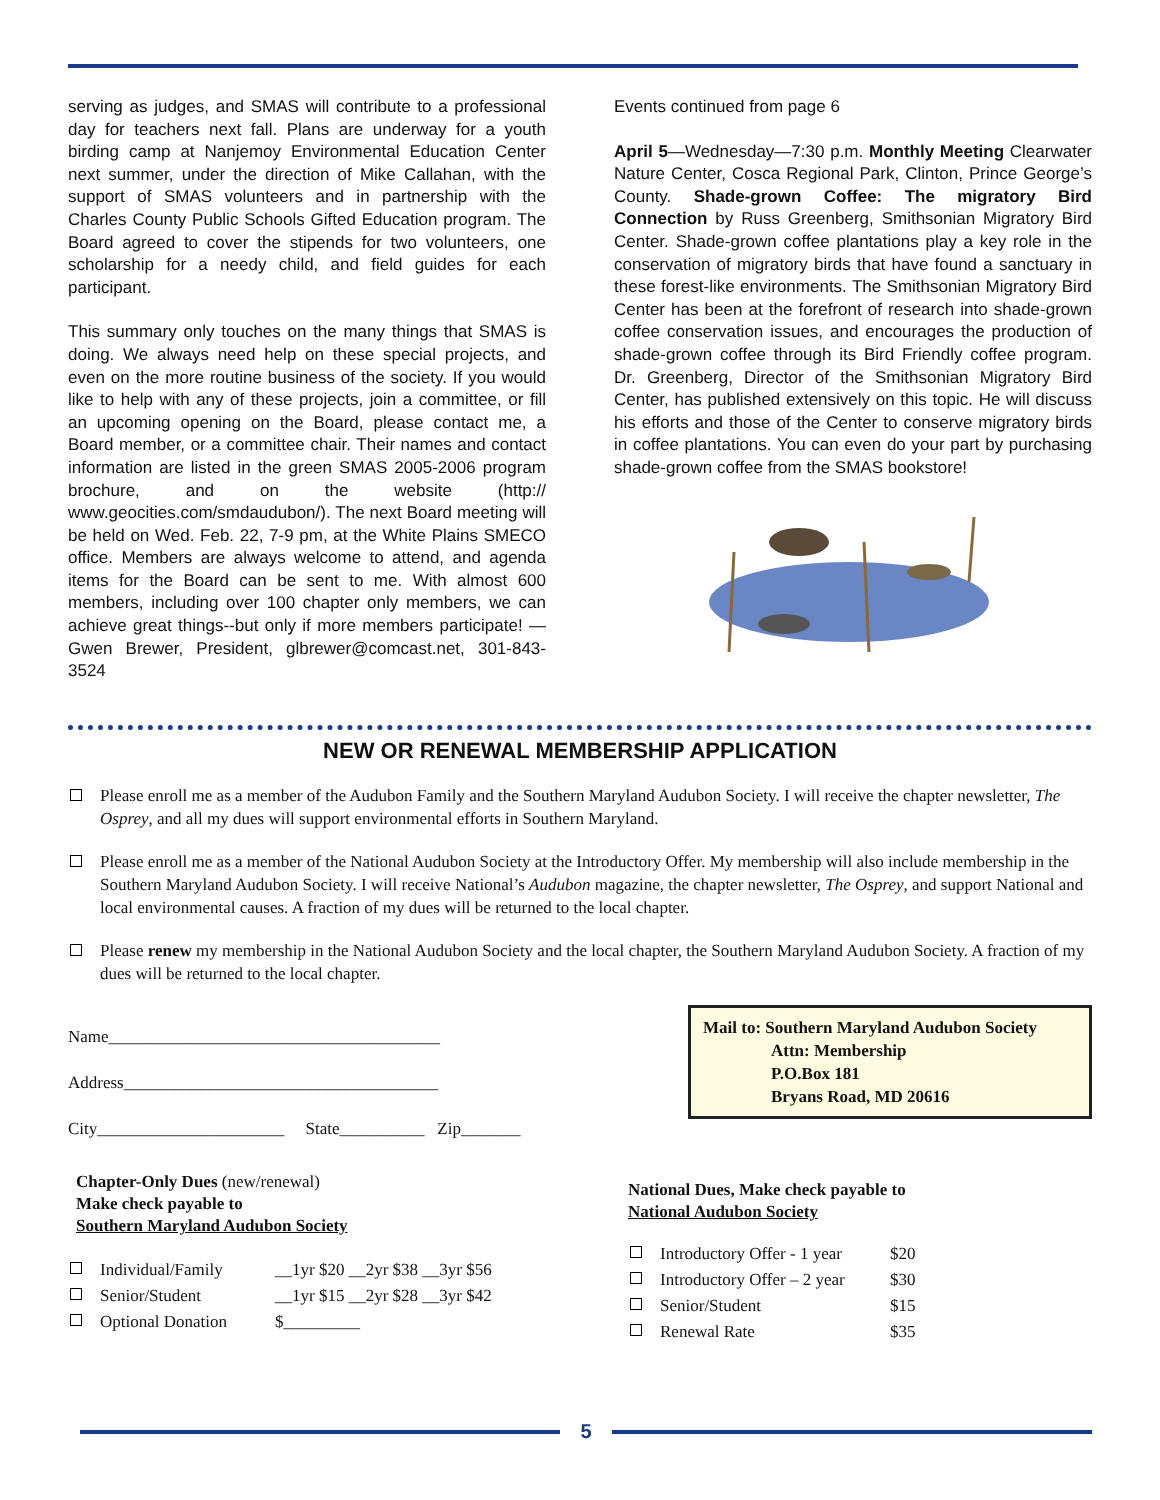serving as judges, and SMAS will contribute to a professional day for teachers next fall. Plans are underway for a youth birding camp at Nanjemoy Environmental Education Center next summer, under the direction of Mike Callahan, with the support of SMAS volunteers and in partnership with the Charles County Public Schools Gifted Education program. The Board agreed to cover the stipends for two volunteers, one scholarship for a needy child, and field guides for each participant.
This summary only touches on the many things that SMAS is doing. We always need help on these special projects, and even on the more routine business of the society. If you would like to help with any of these projects, join a committee, or fill an upcoming opening on the Board, please contact me, a Board member, or a committee chair. Their names and contact information are listed in the green SMAS 2005-2006 program brochure, and on the website (http:// www.geocities.com/smdaudubon/). The next Board meeting will be held on Wed. Feb. 22, 7-9 pm, at the White Plains SMECO office. Members are always welcome to attend, and agenda items for the Board can be sent to me. With almost 600 members, including over 100 chapter only members, we can achieve great things--but only if more members participate! — Gwen Brewer, President, glbrewer@comcast.net, 301-843-3524
Events continued from page 6
April 5—Wednesday—7:30 p.m. Monthly Meeting Clearwater Nature Center, Cosca Regional Park, Clinton, Prince George’s County. Shade-grown Coffee: The migratory Bird Connection by Russ Greenberg, Smithsonian Migratory Bird Center. Shade-grown coffee plantations play a key role in the conservation of migratory birds that have found a sanctuary in these forest-like environments. The Smithsonian Migratory Bird Center has been at the forefront of research into shade-grown coffee conservation issues, and encourages the production of shade-grown coffee through its Bird Friendly coffee program. Dr. Greenberg, Director of the Smithsonian Migratory Bird Center, has published extensively on this topic. He will discuss his efforts and those of the Center to conserve migratory birds in coffee plantations. You can even do your part by purchasing shade-grown coffee from the SMAS bookstore!
NEW OR RENEWAL MEMBERSHIP APPLICATION
Please enroll me as a member of the Audubon Family and the Southern Maryland Audubon Society. I will receive the chapter newsletter, The Osprey, and all my dues will support environmental efforts in Southern Maryland.
Please enroll me as a member of the National Audubon Society at the Introductory Offer. My membership will also include membership in the Southern Maryland Audubon Society. I will receive National’s Audubon magazine, the chapter newsletter, The Osprey, and support National and local environmental causes. A fraction of my dues will be returned to the local chapter.
Please renew my membership in the National Audubon Society and the local chapter, the Southern Maryland Audubon Society. A fraction of my dues will be returned to the local chapter.
Name_______________________________________
Address_____________________________________
City______________________ State__________ Zip_______
Chapter-Only Dues (new/renewal)
Make check payable to
Southern Maryland Audubon Society
Individual/Family __1yr $20 __2yr $38 __3yr $56
Senior/Student __1yr $15 __2yr $28 __3yr $42
Optional Donation $_________
Mail to: Southern Maryland Audubon Society
Attn: Membership
P.O.Box 181
Bryans Road, MD 20616
National Dues, Make check payable to
National Audubon Society
Introductory Offer - 1 year $20
Introductory Offer – 2 year $30
Senior/Student $15
Renewal Rate $35
5